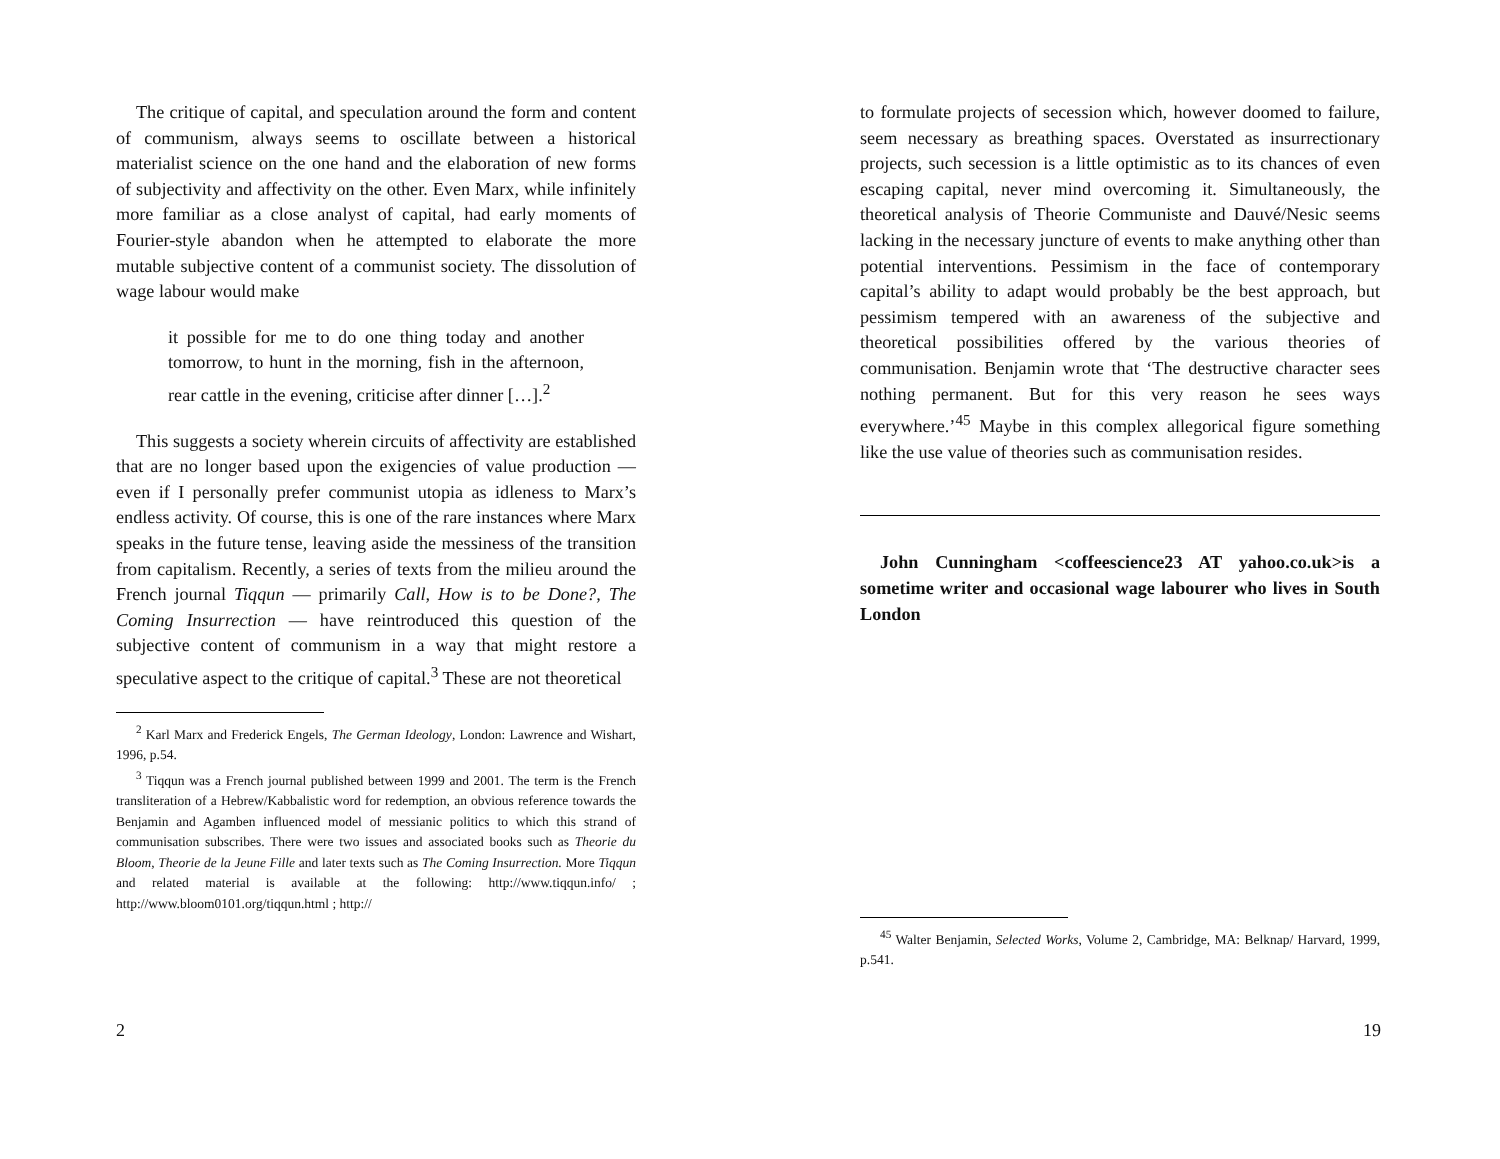The critique of capital, and speculation around the form and content of communism, always seems to oscillate between a historical materialist science on the one hand and the elaboration of new forms of subjectivity and affectivity on the other. Even Marx, while infinitely more familiar as a close analyst of capital, had early moments of Fourier-style abandon when he attempted to elaborate the more mutable subjective content of a communist society. The dissolution of wage labour would make
it possible for me to do one thing today and another tomorrow, to hunt in the morning, fish in the afternoon, rear cattle in the evening, criticise after dinner […].<sup>2</sup>
This suggests a society wherein circuits of affectivity are established that are no longer based upon the exigencies of value production — even if I personally prefer communist utopia as idleness to Marx’s endless activity. Of course, this is one of the rare instances where Marx speaks in the future tense, leaving aside the messiness of the transition from capitalism. Recently, a series of texts from the milieu around the French journal Tiqqun — primarily Call, How is to be Done?, The Coming Insurrection — have reintroduced this question of the subjective content of communism in a way that might restore a speculative aspect to the critique of capital.<sup>3</sup> These are not theoretical
<sup>2</sup> Karl Marx and Frederick Engels, The German Ideology, London: Lawrence and Wishart, 1996, p.54.
<sup>3</sup> Tiqqun was a French journal published between 1999 and 2001. The term is the French transliteration of a Hebrew/Kabbalistic word for redemption, an obvious reference towards the Benjamin and Agamben influenced model of messianic politics to which this strand of communisation subscribes. There were two issues and associated books such as Theorie du Bloom, Theorie de la Jeune Fille and later texts such as The Coming Insurrection. More Tiqqun and related material is available at the following: http://www.tiqqun.info/ ; http://www.bloom0101.org/tiqqun.html ; http://
2
to formulate projects of secession which, however doomed to failure, seem necessary as breathing spaces. Overstated as insurrectionary projects, such secession is a little optimistic as to its chances of even escaping capital, never mind overcoming it. Simultaneously, the theoretical analysis of Theorie Communiste and Dauvé/Nesic seems lacking in the necessary juncture of events to make anything other than potential interventions. Pessimism in the face of contemporary capital’s ability to adapt would probably be the best approach, but pessimism tempered with an awareness of the subjective and theoretical possibilities offered by the various theories of communisation. Benjamin wrote that ‘The destructive character sees nothing permanent. But for this very reason he sees ways everywhere.’<sup>45</sup> Maybe in this complex allegorical figure something like the use value of theories such as communisation resides.
John Cunningham <coffeescience23 AT yahoo.co.uk>is a sometime writer and occasional wage labourer who lives in South London
<sup>45</sup> Walter Benjamin, Selected Works, Volume 2, Cambridge, MA: Belknap/ Harvard, 1999, p.541.
19